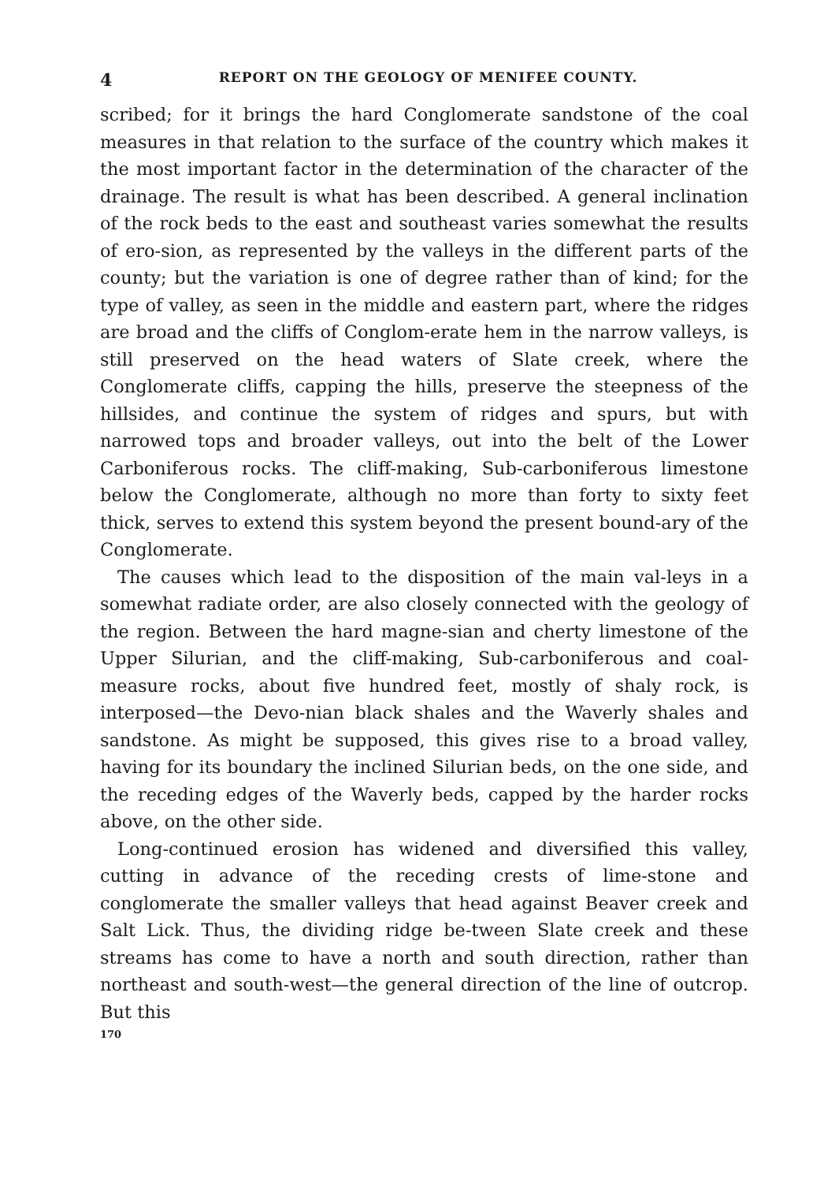4 REPORT ON THE GEOLOGY OF MENIFEE COUNTY.
scribed; for it brings the hard Conglomerate sandstone of the coal measures in that relation to the surface of the country which makes it the most important factor in the determination of the character of the drainage. The result is what has been described. A general inclination of the rock beds to the east and southeast varies somewhat the results of ero-sion, as represented by the valleys in the different parts of the county; but the variation is one of degree rather than of kind; for the type of valley, as seen in the middle and eastern part, where the ridges are broad and the cliffs of Conglom-erate hem in the narrow valleys, is still preserved on the head waters of Slate creek, where the Conglomerate cliffs, capping the hills, preserve the steepness of the hillsides, and continue the system of ridges and spurs, but with narrowed tops and broader valleys, out into the belt of the Lower Carboniferous rocks. The cliff-making, Sub-carboniferous limestone below the Conglomerate, although no more than forty to sixty feet thick, serves to extend this system beyond the present bound-ary of the Conglomerate.
The causes which lead to the disposition of the main val-leys in a somewhat radiate order, are also closely connected with the geology of the region. Between the hard magne-sian and cherty limestone of the Upper Silurian, and the cliff-making, Sub-carboniferous and coal-measure rocks, about five hundred feet, mostly of shaly rock, is interposed—the Devo-nian black shales and the Waverly shales and sandstone. As might be supposed, this gives rise to a broad valley, having for its boundary the inclined Silurian beds, on the one side, and the receding edges of the Waverly beds, capped by the harder rocks above, on the other side.
Long-continued erosion has widened and diversified this valley, cutting in advance of the receding crests of lime-stone and conglomerate the smaller valleys that head against Beaver creek and Salt Lick. Thus, the dividing ridge be-tween Slate creek and these streams has come to have a north and south direction, rather than northeast and south-west—the general direction of the line of outcrop. But this
170